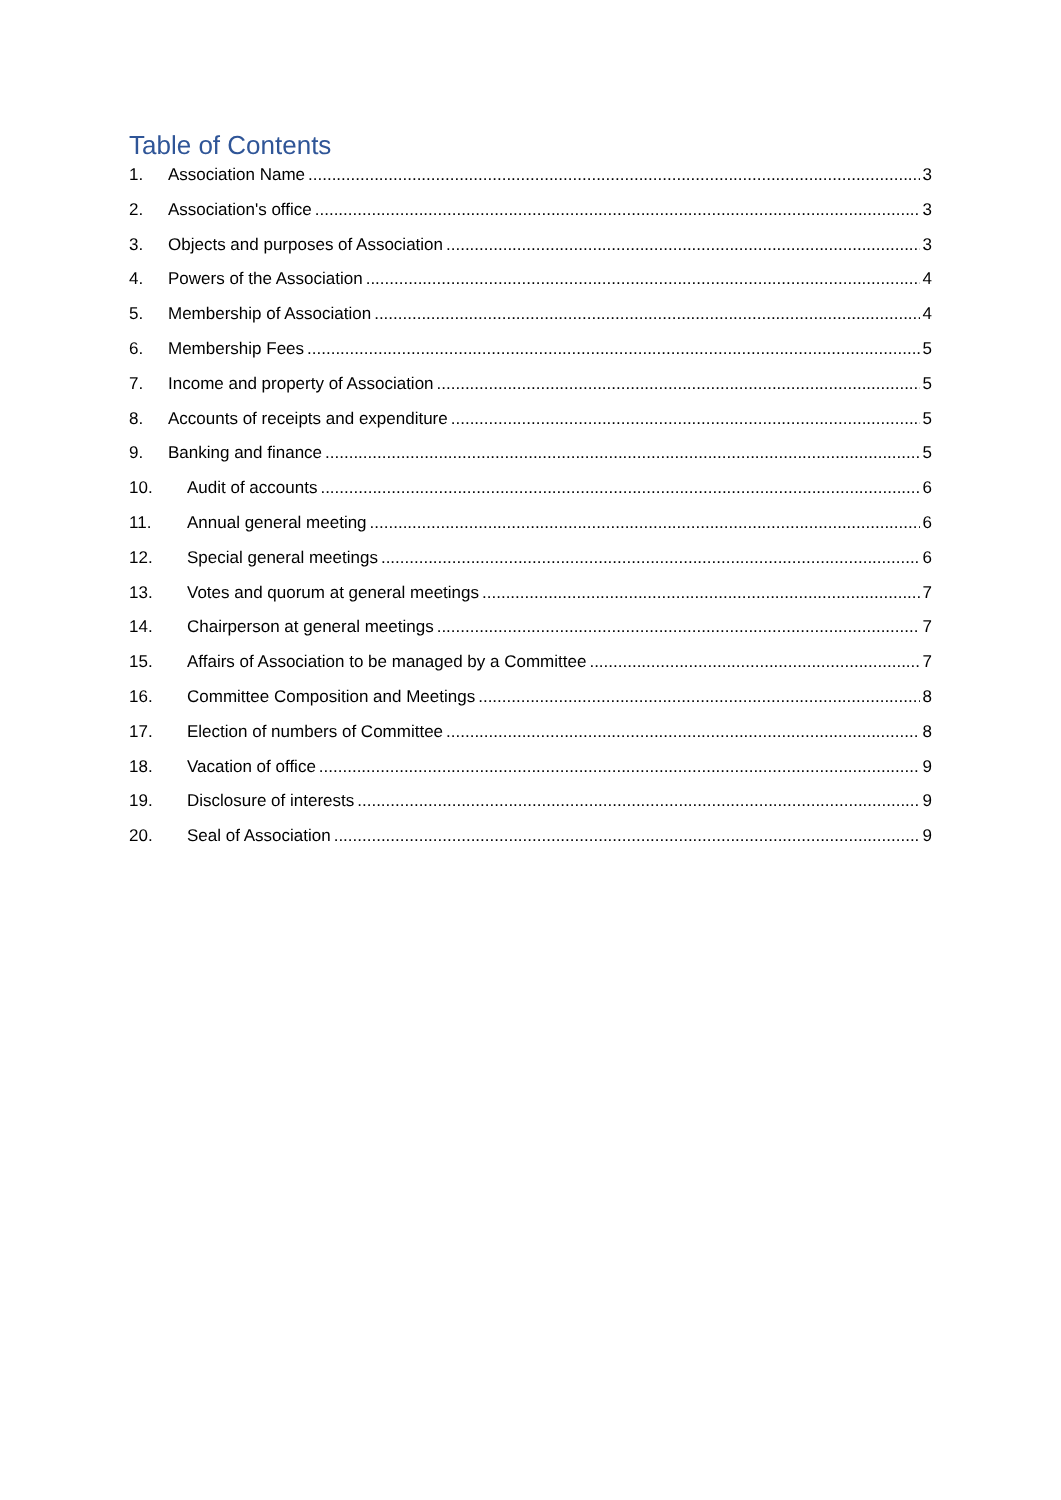Table of Contents
1. Association Name 3
2. Association's office 3
3. Objects and purposes of Association 3
4. Powers of the Association 4
5. Membership of Association 4
6. Membership Fees 5
7. Income and property of Association 5
8. Accounts of receipts and expenditure 5
9. Banking and finance 5
10. Audit of accounts 6
11. Annual general meeting 6
12. Special general meetings 6
13. Votes and quorum at general meetings 7
14. Chairperson at general meetings 7
15. Affairs of Association to be managed by a Committee 7
16. Committee Composition and Meetings 8
17. Election of numbers of Committee 8
18. Vacation of office 9
19. Disclosure of interests 9
20. Seal of Association 9